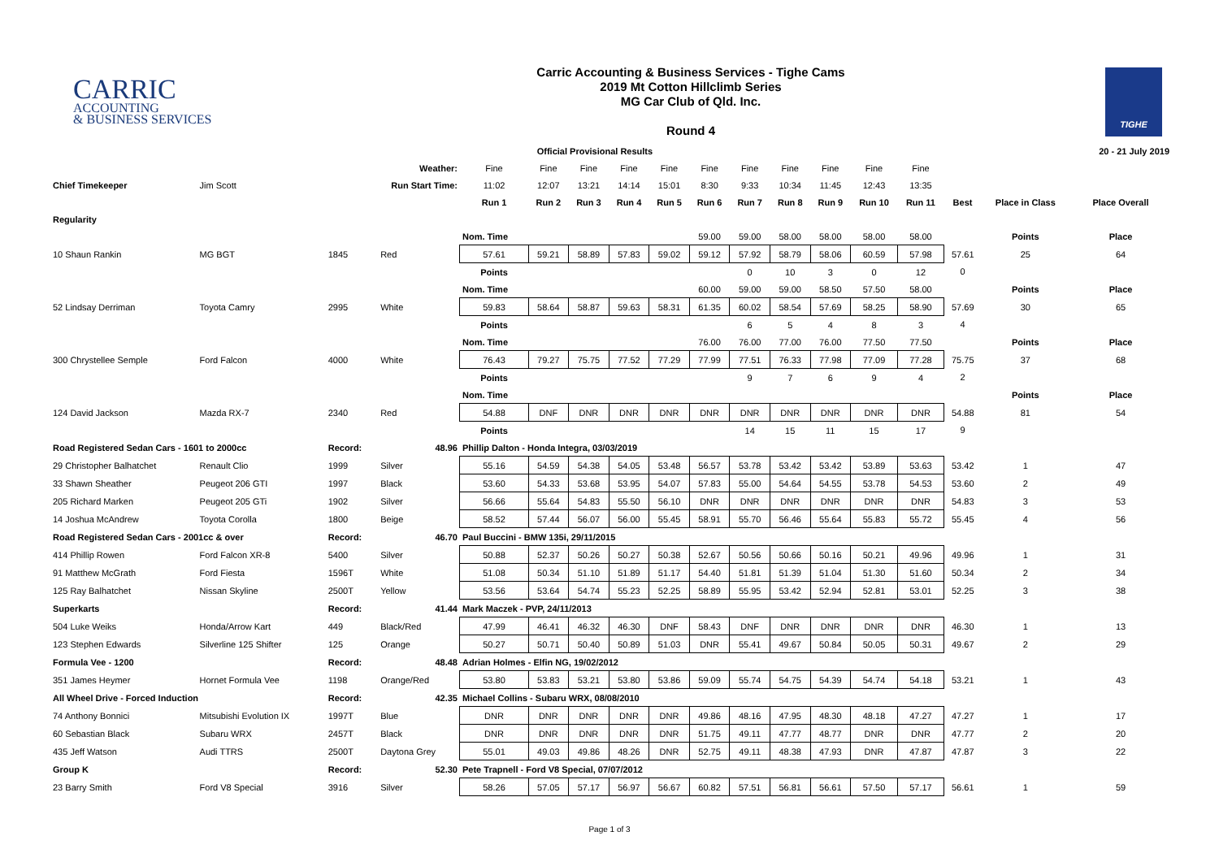CARRIC
ACCOUNTING
& BUSINESS SERVICES
Carric Accounting & Business Services - Tighe Cams
2019 Mt Cotton Hillclimb Series
MG Car Club of Qld. Inc.
Round 4
TIGHE
| | | | | Official Provisional Results | | | | | | | | | | | | | 20 - 21 July 2019 |
| | | Weather: | | Fine | Fine | Fine | Fine | Fine | Fine | Fine | Fine | Fine | Fine | Fine | | | |
| Chief Timekeeper | Jim Scott | Run Start Time: | | 11:02 | 12:07 | 13:21 | 14:14 | 15:01 | 8:30 | 9:33 | 10:34 | 11:45 | 12:43 | 13:35 | | | |
| | | | | Run 1 | Run 2 | Run 3 | Run 4 | Run 5 | Run 6 | Run 7 | Run 8 | Run 9 | Run 10 | Run 11 | Best | Place in Class | Place Overall |
| Regularity | | | | | | | | | | | | | | | | | |
| | | | | Nom. Time | | | | | 59.00 | 59.00 | 58.00 | 58.00 | 58.00 | 58.00 | | Points | Place |
| 10 Shaun Rankin | MG BGT | 1845 | Red | 57.61 | 59.21 | 58.89 | 57.83 | 59.02 | 59.12 | 57.92 | 58.79 | 58.06 | 60.59 | 57.98 | 57.61 | 25 | 64 |
| | | | | Points | | | | | | 0 | 10 | 3 | 0 | 12 | 0 | | |
| | | | | Nom. Time | | | | | 60.00 | 59.00 | 59.00 | 58.50 | 57.50 | 58.00 | | Points | Place |
| 52 Lindsay Derriman | Toyota Camry | 2995 | White | 59.83 | 58.64 | 58.87 | 59.63 | 58.31 | 61.35 | 60.02 | 58.54 | 57.69 | 58.25 | 58.90 | 57.69 | 30 | 65 |
| | | | | Points | | | | | | 6 | 5 | 4 | 8 | 3 | 4 | | |
| | | | | Nom. Time | | | | | 76.00 | 76.00 | 77.00 | 76.00 | 77.50 | 77.50 | | Points | Place |
| 300 Chrystellee Semple | Ford Falcon | 4000 | White | 76.43 | 79.27 | 75.75 | 77.52 | 77.29 | 77.99 | 77.51 | 76.33 | 77.98 | 77.09 | 77.28 | 75.75 | 37 | 68 |
| | | | | Points | | | | | | 9 | 7 | 6 | 9 | 4 | 2 | | |
| | | | | Nom. Time | | | | | | | | | | | | Points | Place |
| 124 David Jackson | Mazda RX-7 | 2340 | Red | 54.88 | DNF | DNR | DNR | DNR | DNR | DNR | DNR | DNR | DNR | DNR | 54.88 | 81 | 54 |
| | | | | Points | | | | | | 14 | 15 | 11 | 15 | 17 | 9 | | |
| Road Registered Sedan Cars - 1601 to 2000cc | | Record: | 48.96 | Phillip Dalton - Honda Integra, 03/03/2019 | | | | | | | | | | | | | |
| 29 Christopher Balhatchet | Renault Clio | 1999 | Silver | 55.16 | 54.59 | 54.38 | 54.05 | 53.48 | 56.57 | 53.78 | 53.42 | 53.42 | 53.89 | 53.63 | 53.42 | 1 | 47 |
| 33 Shawn Sheather | Peugeot 206 GTI | 1997 | Black | 53.60 | 54.33 | 53.68 | 53.95 | 54.07 | 57.83 | 55.00 | 54.64 | 54.55 | 53.78 | 54.53 | 53.60 | 2 | 49 |
| 205 Richard Marken | Peugeot 205 GTi | 1902 | Silver | 56.66 | 55.64 | 54.83 | 55.50 | 56.10 | DNR | DNR | DNR | DNR | DNR | DNR | 54.83 | 3 | 53 |
| 14 Joshua McAndrew | Toyota Corolla | 1800 | Beige | 58.52 | 57.44 | 56.07 | 56.00 | 55.45 | 58.91 | 55.70 | 56.46 | 55.64 | 55.83 | 55.72 | 55.45 | 4 | 56 |
| Road Registered Sedan Cars - 2001cc & over | | Record: | 46.70 | Paul Buccini - BMW 135i, 29/11/2015 | | | | | | | | | | | | | |
| 414 Phillip Rowen | Ford Falcon XR-8 | 5400 | Silver | 50.88 | 52.37 | 50.26 | 50.27 | 50.38 | 52.67 | 50.56 | 50.66 | 50.16 | 50.21 | 49.96 | 49.96 | 1 | 31 |
| 91 Matthew McGrath | Ford Fiesta | 1596T | White | 51.08 | 50.34 | 51.10 | 51.89 | 51.17 | 54.40 | 51.81 | 51.39 | 51.04 | 51.30 | 51.60 | 50.34 | 2 | 34 |
| 125 Ray Balhatchet | Nissan Skyline | 2500T | Yellow | 53.56 | 53.64 | 54.74 | 55.23 | 52.25 | 58.89 | 55.95 | 53.42 | 52.94 | 52.81 | 53.01 | 52.25 | 3 | 38 |
| Superkarts | | Record: | 41.44 | Mark Maczek - PVP, 24/11/2013 | | | | | | | | | | | | | |
| 504 Luke Weiks | Honda/Arrow Kart | 449 | Black/Red | 47.99 | 46.41 | 46.32 | 46.30 | DNF | 58.43 | DNF | DNR | DNR | DNR | DNR | 46.30 | 1 | 13 |
| 123 Stephen Edwards | Silverline 125 Shifter | 125 | Orange | 50.27 | 50.71 | 50.40 | 50.89 | 51.03 | DNR | 55.41 | 49.67 | 50.84 | 50.05 | 50.31 | 49.67 | 2 | 29 |
| Formula Vee - 1200 | | Record: | 48.48 | Adrian Holmes - Elfin NG, 19/02/2012 | | | | | | | | | | | | | |
| 351 James Heymer | Hornet Formula Vee | 1198 | Orange/Red | 53.80 | 53.83 | 53.21 | 53.80 | 53.86 | 59.09 | 55.74 | 54.75 | 54.39 | 54.74 | 54.18 | 53.21 | 1 | 43 |
| All Wheel Drive - Forced Induction | | Record: | 42.35 | Michael Collins - Subaru WRX, 08/08/2010 | | | | | | | | | | | | | |
| 74 Anthony Bonnici | Mitsubishi Evolution IX | 1997T | Blue | DNR | DNR | DNR | DNR | DNR | 49.86 | 48.16 | 47.95 | 48.30 | 48.18 | 47.27 | 47.27 | 1 | 17 |
| 60 Sebastian Black | Subaru WRX | 2457T | Black | DNR | DNR | DNR | DNR | DNR | 51.75 | 49.11 | 47.77 | 48.77 | DNR | DNR | 47.77 | 2 | 20 |
| 435 Jeff Watson | Audi TTRS | 2500T | Daytona Grey | 55.01 | 49.03 | 49.86 | 48.26 | DNR | 52.75 | 49.11 | 48.38 | 47.93 | DNR | 47.87 | 47.87 | 3 | 22 |
| Group K | | Record: | 52.30 | Pete Trapnell - Ford V8 Special, 07/07/2012 | | | | | | | | | | | | | |
| 23 Barry Smith | Ford V8 Special | 3916 | Silver | 58.26 | 57.05 | 57.17 | 56.97 | 56.67 | 60.82 | 57.51 | 56.81 | 56.61 | 57.50 | 57.17 | 56.61 | 1 | 59 |
Page 1 of 3